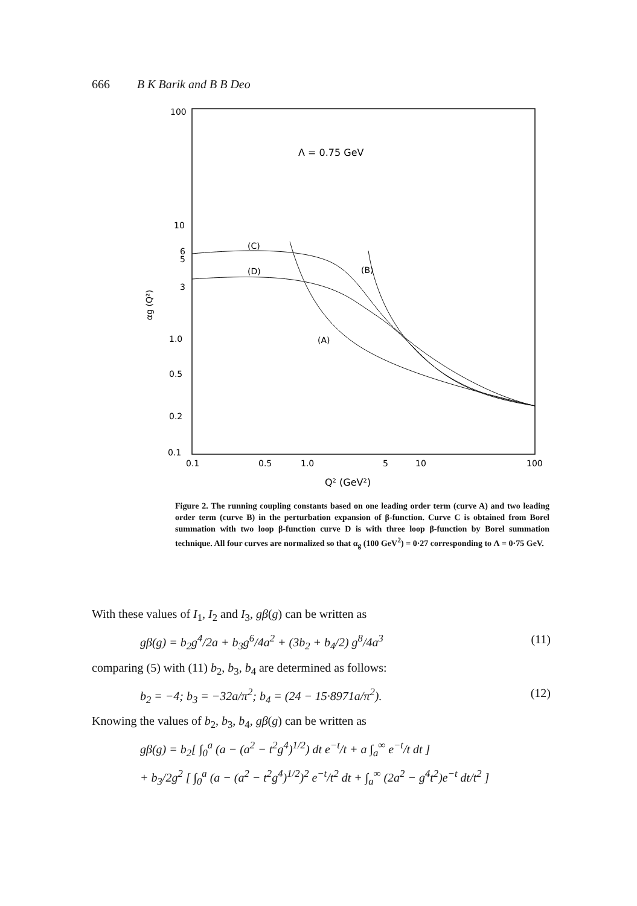666 B K Barik and B B Deo
100
10
6
5
3
1.0
0.5
0.2
0.1
0.1
0.5
1.0
5
10
100
Q² (GeV²)
Λ = 0.75 GeV
(C)
(D)
(B)
(A)
αg (Q²)
Figure 2. The running coupling constants based on one leading order term (curve A) and two leading order term (curve B) in the perturbation expansion of β-function. Curve C is obtained from Borel summation with two loop β-function curve D is with three loop β-function by Borel summation technique. All four curves are normalized so that α<sub>g</sub> (100 GeV<sup>2</sup>) = 0·27 corresponding to Λ = 0·75 GeV.
With these values of I<sub>1</sub>, I<sub>2</sub> and I<sub>3</sub>, gβ(g) can be written as
gβ(g) = b<sub>2</sub>g<sup>4</sup>/2a + b<sub>3</sub>g<sup>6</sup>/4a<sup>2</sup> + (3b<sub>2</sub> + b<sub>4</sub>/2) g<sup>8</sup>/4a<sup>3</sup> (11)
comparing (5) with (11) b<sub>2</sub>, b<sub>3</sub>, b<sub>4</sub> are determined as follows:
b<sub>2</sub> = −4; b<sub>3</sub> = −32a/π<sup>2</sup>; b<sub>4</sub> = (24 − 15·8971a/π<sup>2</sup>). (12)
Knowing the values of b<sub>2</sub>, b<sub>3</sub>, b<sub>4</sub>, gβ(g) can be written as
gβ(g) = b<sub>2</sub>[ ∫<sub>0</sub><sup>a</sup> (a − (a<sup>2</sup> − t<sup>2</sup>g<sup>4</sup>)<sup>1/2</sup>) dt e<sup>−t</sup>/t + a ∫<sub>a</sub><sup>∞</sup> e<sup>−t</sup>/t dt ]
+ b<sub>3</sub>/2g<sup>2</sup> [ ∫<sub>0</sub><sup>a</sup> (a − (a<sup>2</sup> − t<sup>2</sup>g<sup>4</sup>)<sup>1/2</sup>)<sup>2</sup> e<sup>−t</sup>/t<sup>2</sup> dt + ∫<sub>a</sub><sup>∞</sup> (2a<sup>2</sup> − g<sup>4</sup>t<sup>2</sup>)e<sup>−t</sup> dt/t<sup>2</sup> ]